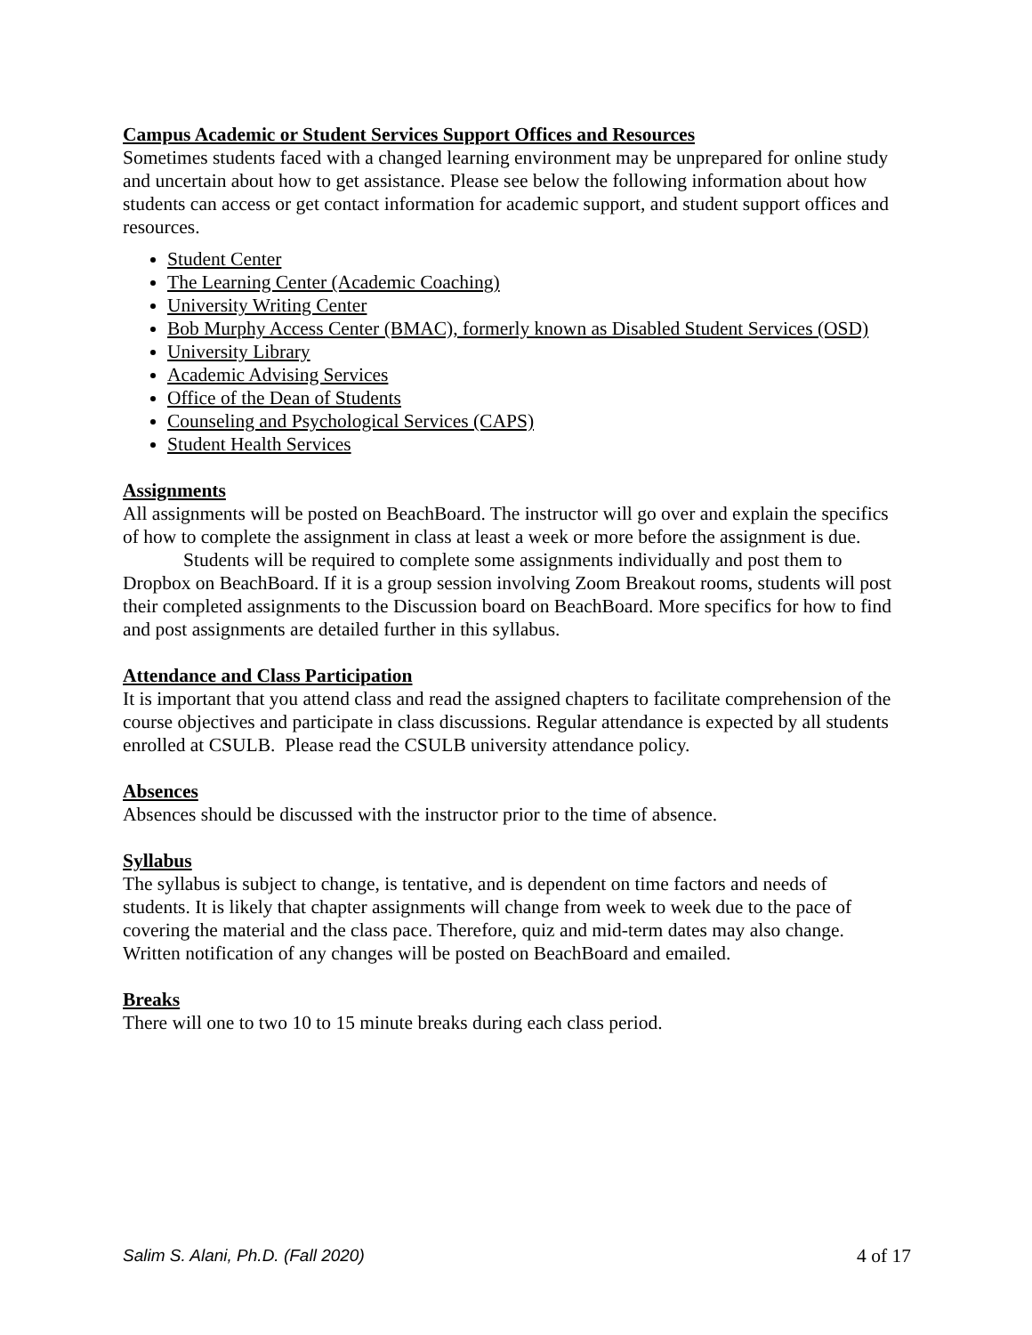Campus Academic or Student Services Support Offices and Resources
Sometimes students faced with a changed learning environment may be unprepared for online study and uncertain about how to get assistance. Please see below the following information about how students can access or get contact information for academic support, and student support offices and resources.
Student Center
The Learning Center (Academic Coaching)
University Writing Center
Bob Murphy Access Center (BMAC), formerly known as Disabled Student Services (OSD)
University Library
Academic Advising Services
Office of the Dean of Students
Counseling and Psychological Services (CAPS)
Student Health Services
Assignments
All assignments will be posted on BeachBoard. The instructor will go over and explain the specifics of how to complete the assignment in class at least a week or more before the assignment is due.
Students will be required to complete some assignments individually and post them to Dropbox on BeachBoard. If it is a group session involving Zoom Breakout rooms, students will post their completed assignments to the Discussion board on BeachBoard. More specifics for how to find and post assignments are detailed further in this syllabus.
Attendance and Class Participation
It is important that you attend class and read the assigned chapters to facilitate comprehension of the course objectives and participate in class discussions. Regular attendance is expected by all students enrolled at CSULB. Please read the CSULB university attendance policy.
Absences
Absences should be discussed with the instructor prior to the time of absence.
Syllabus
The syllabus is subject to change, is tentative, and is dependent on time factors and needs of students. It is likely that chapter assignments will change from week to week due to the pace of covering the material and the class pace. Therefore, quiz and mid-term dates may also change. Written notification of any changes will be posted on BeachBoard and emailed.
Breaks
There will one to two 10 to 15 minute breaks during each class period.
Salim S. Alani, Ph.D. (Fall 2020) 4 of 17